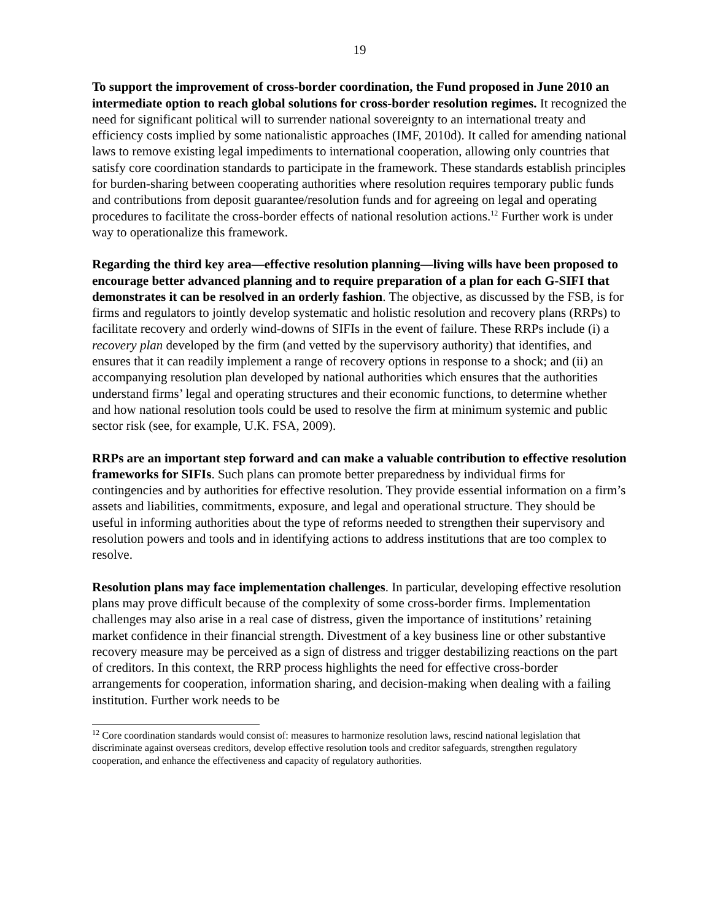19
To support the improvement of cross-border coordination, the Fund proposed in June 2010 an intermediate option to reach global solutions for cross-border resolution regimes. It recognized the need for significant political will to surrender national sovereignty to an international treaty and efficiency costs implied by some nationalistic approaches (IMF, 2010d). It called for amending national laws to remove existing legal impediments to international cooperation, allowing only countries that satisfy core coordination standards to participate in the framework. These standards establish principles for burden-sharing between cooperating authorities where resolution requires temporary public funds and contributions from deposit guarantee/resolution funds and for agreeing on legal and operating procedures to facilitate the cross-border effects of national resolution actions.<sup>12</sup> Further work is under way to operationalize this framework.
Regarding the third key area—effective resolution planning—living wills have been proposed to encourage better advanced planning and to require preparation of a plan for each G-SIFI that demonstrates it can be resolved in an orderly fashion. The objective, as discussed by the FSB, is for firms and regulators to jointly develop systematic and holistic resolution and recovery plans (RRPs) to facilitate recovery and orderly wind-downs of SIFIs in the event of failure. These RRPs include (i) a recovery plan developed by the firm (and vetted by the supervisory authority) that identifies, and ensures that it can readily implement a range of recovery options in response to a shock; and (ii) an accompanying resolution plan developed by national authorities which ensures that the authorities understand firms’ legal and operating structures and their economic functions, to determine whether and how national resolution tools could be used to resolve the firm at minimum systemic and public sector risk (see, for example, U.K. FSA, 2009).
RRPs are an important step forward and can make a valuable contribution to effective resolution frameworks for SIFIs. Such plans can promote better preparedness by individual firms for contingencies and by authorities for effective resolution. They provide essential information on a firm’s assets and liabilities, commitments, exposure, and legal and operational structure. They should be useful in informing authorities about the type of reforms needed to strengthen their supervisory and resolution powers and tools and in identifying actions to address institutions that are too complex to resolve.
Resolution plans may face implementation challenges. In particular, developing effective resolution plans may prove difficult because of the complexity of some cross-border firms. Implementation challenges may also arise in a real case of distress, given the importance of institutions’ retaining market confidence in their financial strength. Divestment of a key business line or other substantive recovery measure may be perceived as a sign of distress and trigger destabilizing reactions on the part of creditors. In this context, the RRP process highlights the need for effective cross-border arrangements for cooperation, information sharing, and decision-making when dealing with a failing institution. Further work needs to be
<sup>12</sup> Core coordination standards would consist of: measures to harmonize resolution laws, rescind national legislation that discriminate against overseas creditors, develop effective resolution tools and creditor safeguards, strengthen regulatory cooperation, and enhance the effectiveness and capacity of regulatory authorities.